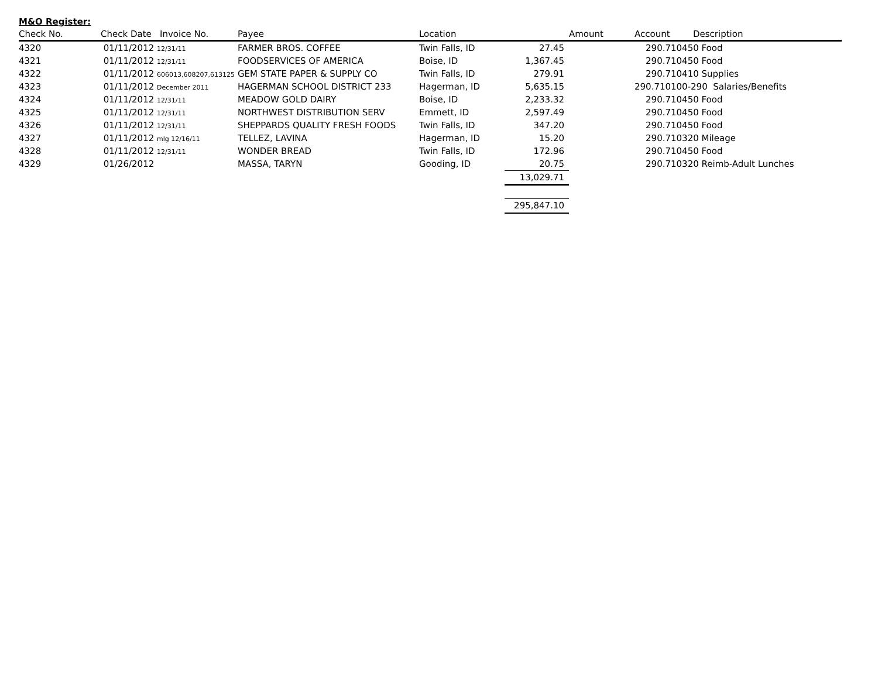M&O Register:
| Check No. | Check Date Invoice No. | Payee | Location | | Amount | Account | Description |
| --- | --- | --- | --- | --- | --- | --- | --- |
| 4320 | 01/11/2012 12/31/11 | FARMER BROS. COFFEE | Twin Falls, ID | 27.45 | | 290.710450 Food | |
| 4321 | 01/11/2012 12/31/11 | FOODSERVICES OF AMERICA | Boise, ID | 1,367.45 | | 290.710450 Food | |
| 4322 | 01/11/2012 606013,608207,613125 | GEM STATE PAPER & SUPPLY CO | Twin Falls, ID | 279.91 | | 290.710410 Supplies | |
| 4323 | 01/11/2012 December 2011 | HAGERMAN SCHOOL DISTRICT 233 | Hagerman, ID | 5,635.15 | | 290.710100-290 Salaries/Benefits | |
| 4324 | 01/11/2012 12/31/11 | MEADOW GOLD DAIRY | Boise, ID | 2,233.32 | | 290.710450 Food | |
| 4325 | 01/11/2012 12/31/11 | NORTHWEST DISTRIBUTION SERV | Emmett, ID | 2,597.49 | | 290.710450 Food | |
| 4326 | 01/11/2012 12/31/11 | SHEPPARDS QUALITY FRESH FOODS | Twin Falls, ID | 347.20 | | 290.710450 Food | |
| 4327 | 01/11/2012 mlg 12/16/11 | TELLEZ, LAVINA | Hagerman, ID | 15.20 | | 290.710320 Mileage | |
| 4328 | 01/11/2012 12/31/11 | WONDER BREAD | Twin Falls, ID | 172.96 | | 290.710450 Food | |
| 4329 | 01/26/2012 | MASSA, TARYN | Gooding, ID | 20.75 | | 290.710320 Reimb-Adult Lunches | |
| | | | | 13,029.71 | | | |
| | | | | 295,847.10 | | | |